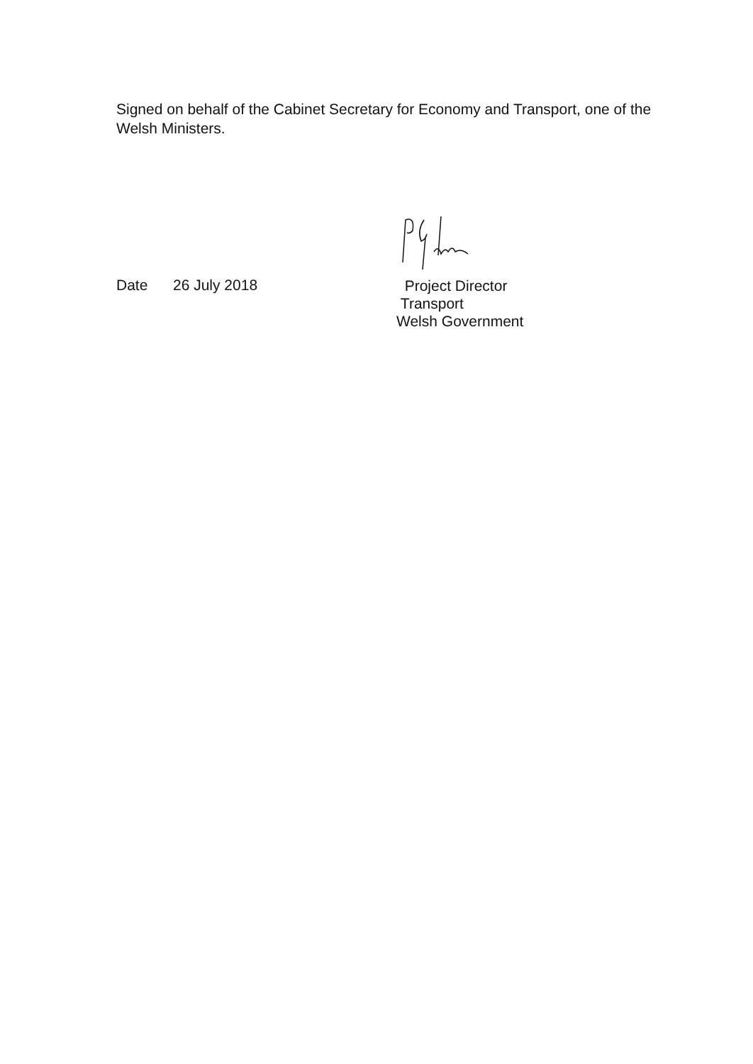Signed on behalf of the Cabinet Secretary for Economy and Transport, one of the Welsh Ministers.
Date 26 July 2018
Project Director
Transport
Welsh Government